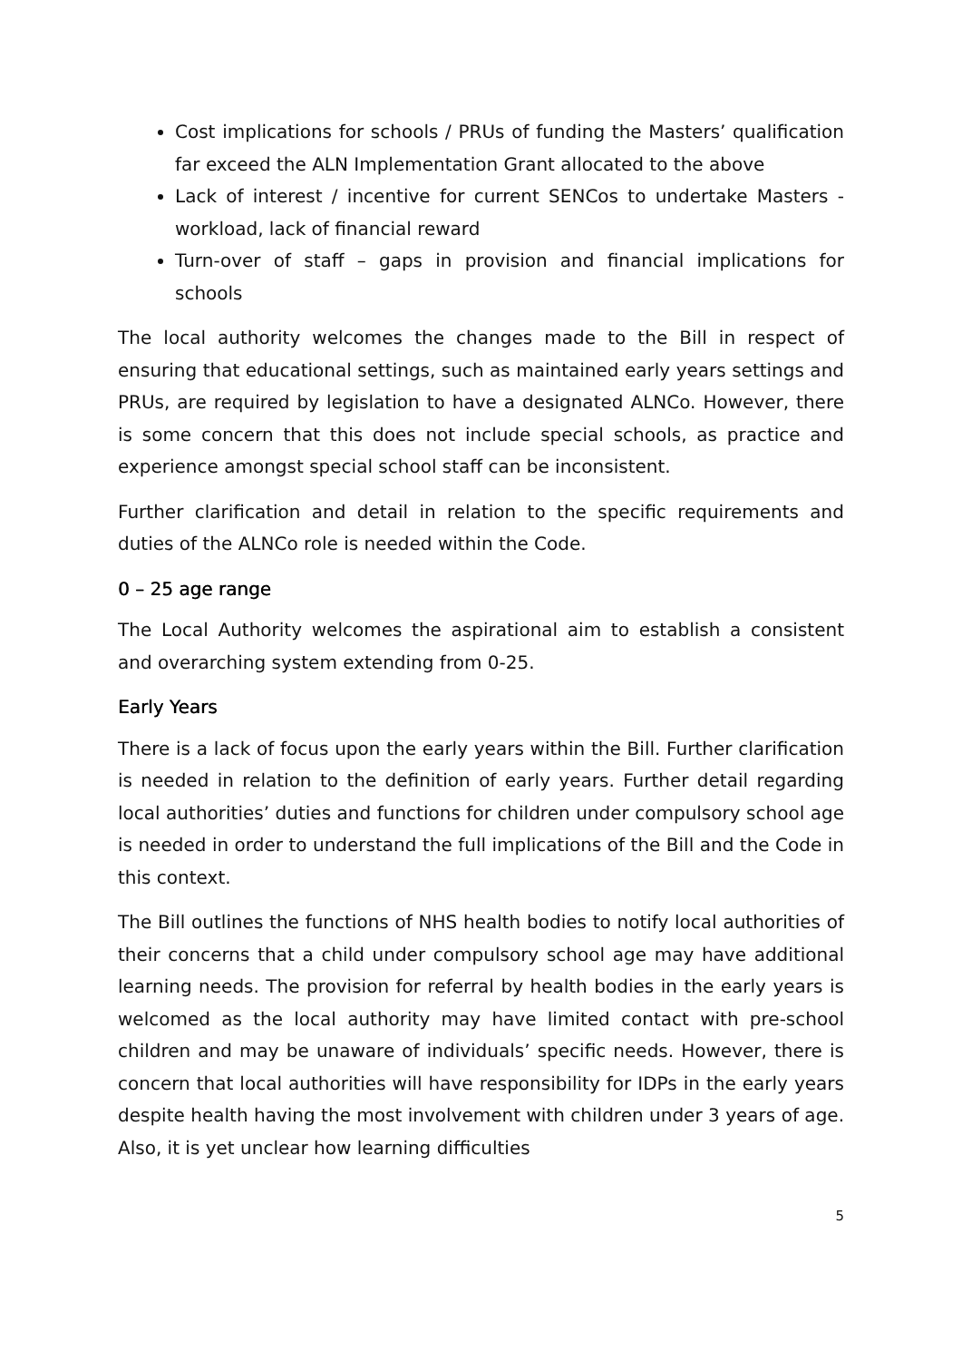Cost implications for schools / PRUs of funding the Masters’ qualification far exceed the ALN Implementation Grant allocated to the above
Lack of interest / incentive for current SENCos to undertake Masters - workload, lack of financial reward
Turn-over of staff – gaps in provision and financial implications for schools
The local authority welcomes the changes made to the Bill in respect of ensuring that educational settings, such as maintained early years settings and PRUs, are required by legislation to have a designated ALNCo. However, there is some concern that this does not include special schools, as practice and experience amongst special school staff can be inconsistent.
Further clarification and detail in relation to the specific requirements and duties of the ALNCo role is needed within the Code.
0 – 25 age range
The Local Authority welcomes the aspirational aim to establish a consistent and overarching system extending from 0-25.
Early Years
There is a lack of focus upon the early years within the Bill. Further clarification is needed in relation to the definition of early years. Further detail regarding local authorities’ duties and functions for children under compulsory school age is needed in order to understand the full implications of the Bill and the Code in this context.
The Bill outlines the functions of NHS health bodies to notify local authorities of their concerns that a child under compulsory school age may have additional learning needs. The provision for referral by health bodies in the early years is welcomed as the local authority may have limited contact with pre-school children and may be unaware of individuals’ specific needs. However, there is concern that local authorities will have responsibility for IDPs in the early years despite health having the most involvement with children under 3 years of age. Also, it is yet unclear how learning difficulties
5